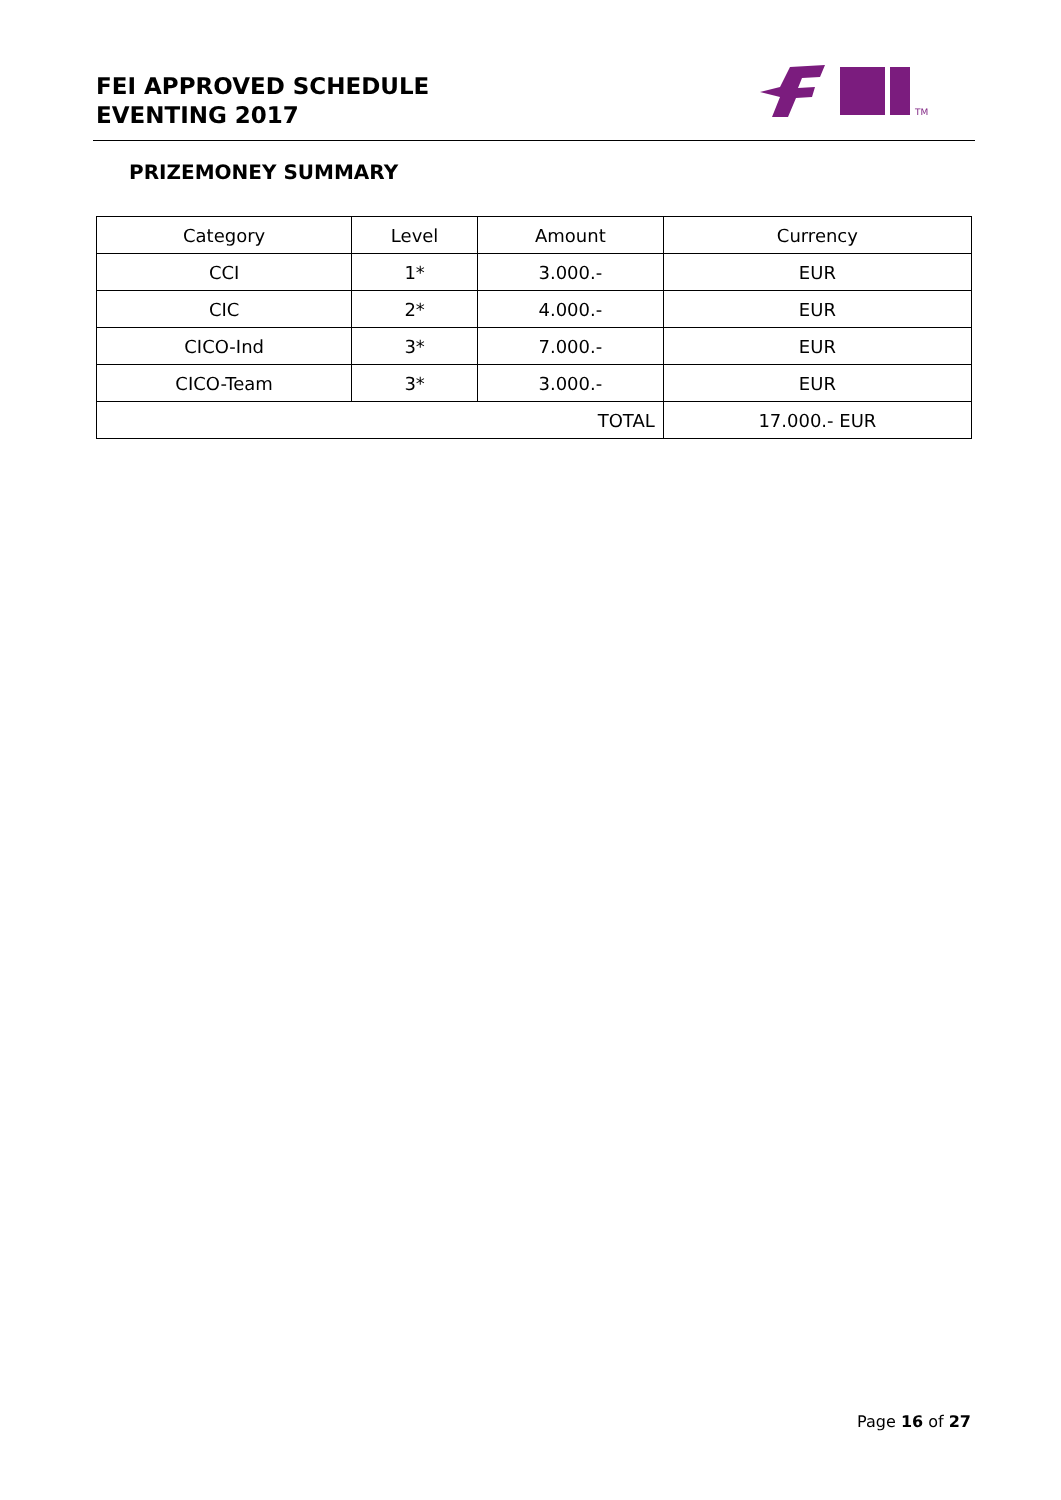FEI APPROVED SCHEDULE
EVENTING 2017
TM
PRIZEMONEY SUMMARY
| Category | Level | Amount | Currency |
| --- | --- | --- | --- |
| CCI | 1* | 3.000.- | EUR |
| CIC | 2* | 4.000.- | EUR |
| CICO-Ind | 3* | 7.000.- | EUR |
| CICO-Team | 3* | 3.000.- | EUR |
| TOTAL | | | 17.000.- EUR |
Page 16 of 27